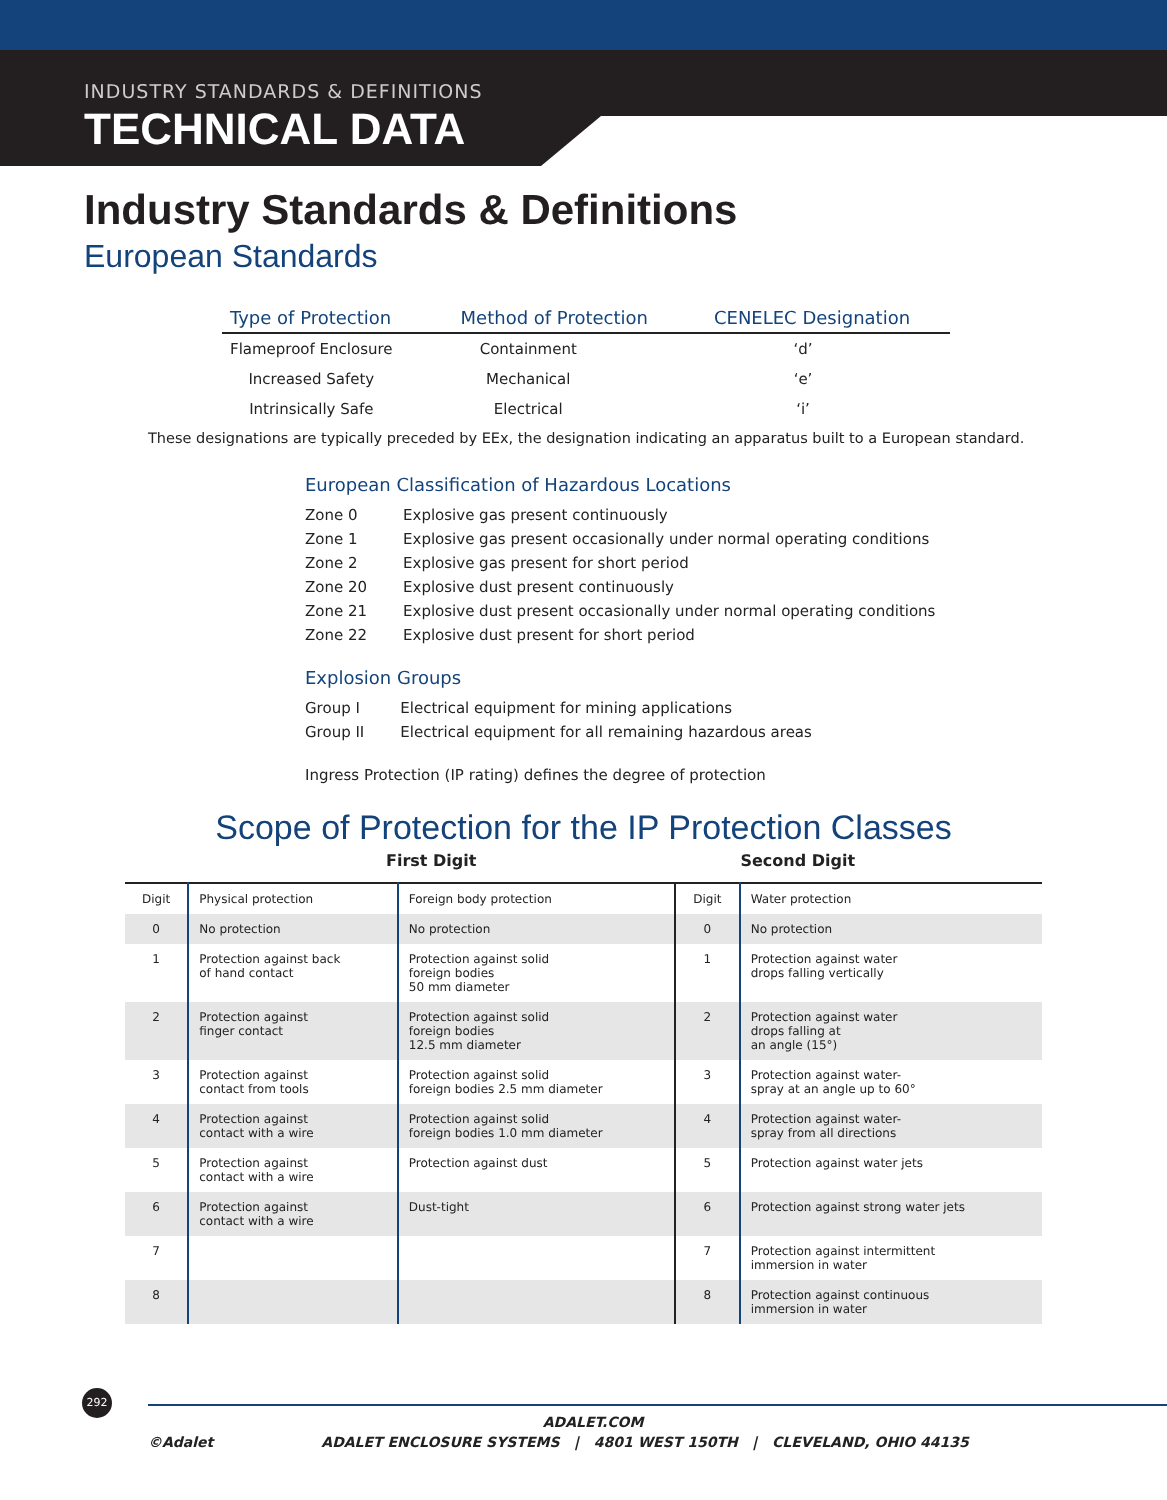INDUSTRY STANDARDS & DEFINITIONS
TECHNICAL DATA
Industry Standards & Definitions
European Standards
| Type of Protection | Method of Protection | CENELEC Designation |
| --- | --- | --- |
| Flameproof Enclosure | Containment | ‘d’ |
| Increased Safety | Mechanical | ‘e’ |
| Intrinsically Safe | Electrical | ‘i’ |
These designations are typically preceded by EEx, the designation indicating an apparatus built to a European standard.
European Classification of Hazardous Locations
| Zone 0 | Explosive gas present continuously |
| Zone 1 | Explosive gas present occasionally under normal operating conditions |
| Zone 2 | Explosive gas present for short period |
| Zone 20 | Explosive dust present continuously |
| Zone 21 | Explosive dust present occasionally under normal operating conditions |
| Zone 22 | Explosive dust present for short period |
Explosion Groups
| Group I | Electrical equipment for mining applications |
| Group II | Electrical equipment for all remaining hazardous areas |
Ingress Protection (IP rating) defines the degree of protection
Scope of Protection for the IP Protection Classes
First Digit Second Digit
| Digit | Physical protection | Foreign body protection | Digit | Water protection |
| 0 | No protection | No protection | 0 | No protection |
| 1 | Protection against back of hand contact | Protection against solid foreign bodies 50 mm diameter | 1 | Protection against water drops falling vertically |
| 2 | Protection against finger contact | Protection against solid foreign bodies 12.5 mm diameter | 2 | Protection against water drops falling at an angle (15°) |
| 3 | Protection against contact from tools | Protection against solid foreign bodies 2.5 mm diameter | 3 | Protection against water- spray at an angle up to 60° |
| 4 | Protection against contact with a wire | Protection against solid foreign bodies 1.0 mm diameter | 4 | Protection against water- spray from all directions |
| 5 | Protection against contact with a wire | Protection against dust | 5 | Protection against water jets |
| 6 | Protection against contact with a wire | Dust-tight | 6 | Protection against strong water jets |
| 7 | | | 7 | Protection against intermittent immersion in water |
| 8 | | | 8 | Protection against continuous immersion in water |
292
ADALET.COM
©Adalet ADALET ENCLOSURE SYSTEMS | 4801 WEST 150TH | CLEVELAND, OHIO 44135